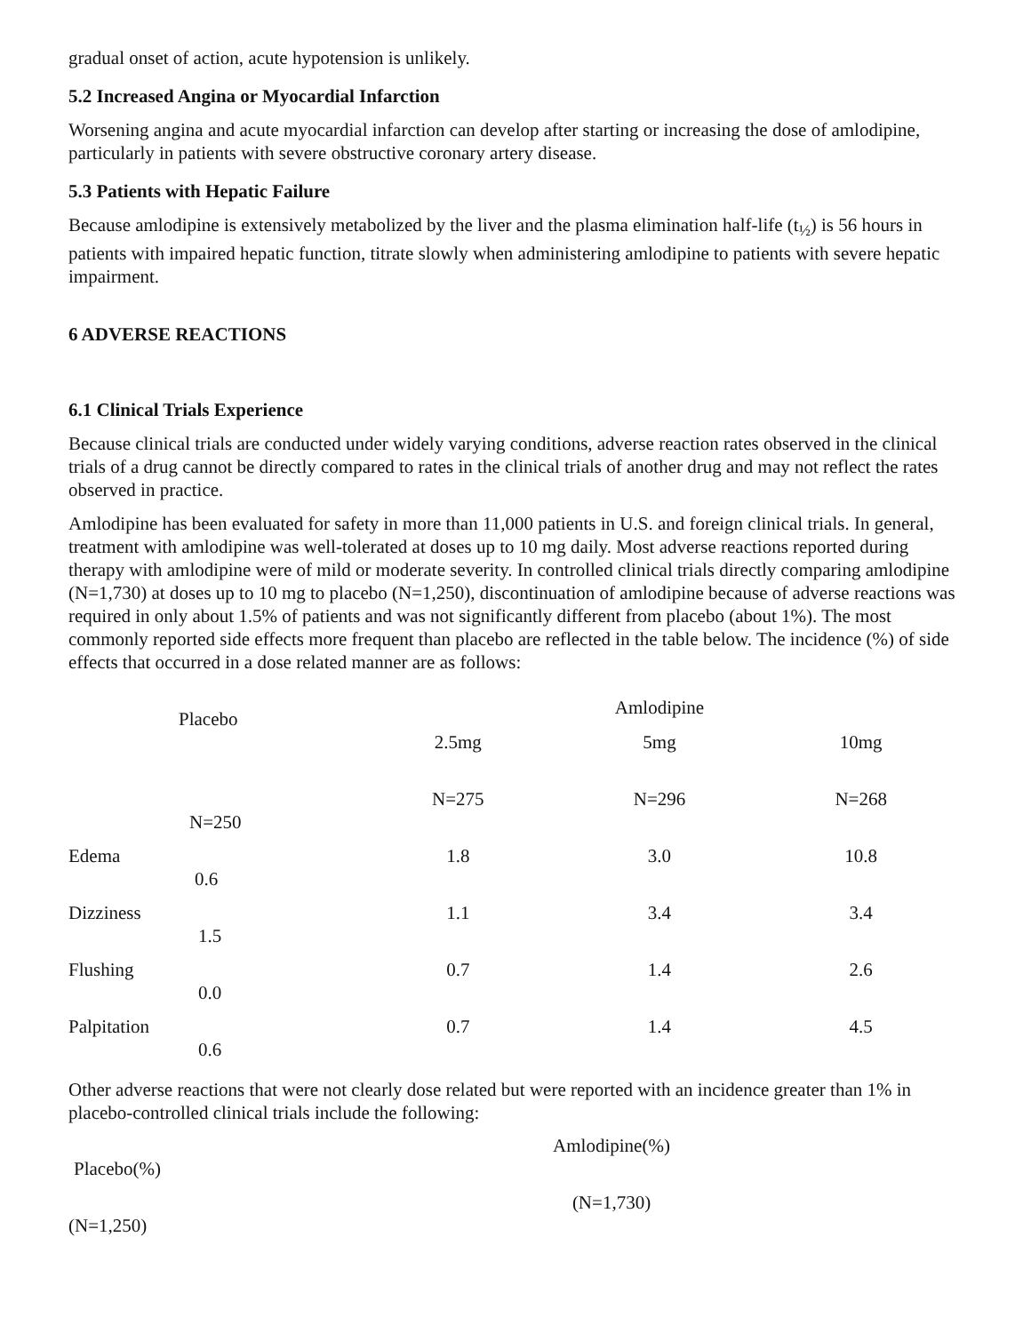gradual onset of action, acute hypotension is unlikely.
5.2 Increased Angina or Myocardial Infarction
Worsening angina and acute myocardial infarction can develop after starting or increasing the dose of amlodipine, particularly in patients with severe obstructive coronary artery disease.
5.3 Patients with Hepatic Failure
Because amlodipine is extensively metabolized by the liver and the plasma elimination half-life (t<sub>½</sub>) is 56 hours in patients with impaired hepatic function, titrate slowly when administering amlodipine to patients with severe hepatic impairment.
6 ADVERSE REACTIONS
6.1 Clinical Trials Experience
Because clinical trials are conducted under widely varying conditions, adverse reaction rates observed in the clinical trials of a drug cannot be directly compared to rates in the clinical trials of another drug and may not reflect the rates observed in practice.
Amlodipine has been evaluated for safety in more than 11,000 patients in U.S. and foreign clinical trials. In general, treatment with amlodipine was well-tolerated at doses up to 10 mg daily. Most adverse reactions reported during therapy with amlodipine were of mild or moderate severity. In controlled clinical trials directly comparing amlodipine (N=1,730) at doses up to 10 mg to placebo (N=1,250), discontinuation of amlodipine because of adverse reactions was required in only about 1.5% of patients and was not significantly different from placebo (about 1%). The most commonly reported side effects more frequent than placebo are reflected in the table below. The incidence (%) of side effects that occurred in a dose related manner are as follows:
| | Placebo | Amlodipine | | |
| --- | --- | --- | --- | --- |
| | | 2.5mg | 5mg | 10mg |
| | N=250 | N=275 | N=296 | N=268 |
| Edema | 0.6 | 1.8 | 3.0 | 10.8 |
| Dizziness | 1.5 | 1.1 | 3.4 | 3.4 |
| Flushing | 0.0 | 0.7 | 1.4 | 2.6 |
| Palpitation | 0.6 | 0.7 | 1.4 | 4.5 |
Other adverse reactions that were not clearly dose related but were reported with an incidence greater than 1% in placebo-controlled clinical trials include the following:
| Placebo(%) | Amlodipine(%) | |
| (N=1,250) | (N=1,730) | |